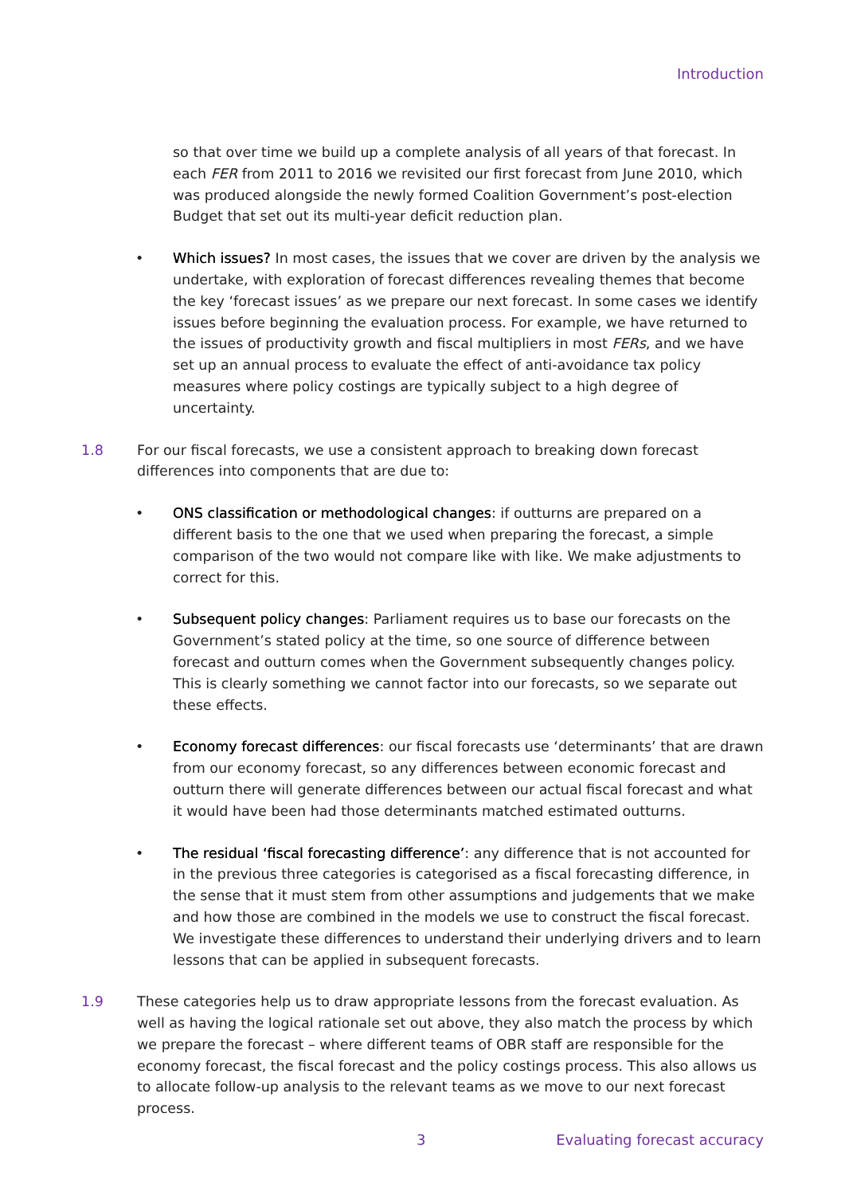Introduction
so that over time we build up a complete analysis of all years of that forecast. In each FER from 2011 to 2016 we revisited our first forecast from June 2010, which was produced alongside the newly formed Coalition Government’s post-election Budget that set out its multi-year deficit reduction plan.
• Which issues? In most cases, the issues that we cover are driven by the analysis we undertake, with exploration of forecast differences revealing themes that become the key ‘forecast issues’ as we prepare our next forecast. In some cases we identify issues before beginning the evaluation process. For example, we have returned to the issues of productivity growth and fiscal multipliers in most FERs, and we have set up an annual process to evaluate the effect of anti-avoidance tax policy measures where policy costings are typically subject to a high degree of uncertainty.
1.8 For our fiscal forecasts, we use a consistent approach to breaking down forecast differences into components that are due to:
• ONS classification or methodological changes: if outturns are prepared on a different basis to the one that we used when preparing the forecast, a simple comparison of the two would not compare like with like. We make adjustments to correct for this.
• Subsequent policy changes: Parliament requires us to base our forecasts on the Government’s stated policy at the time, so one source of difference between forecast and outturn comes when the Government subsequently changes policy. This is clearly something we cannot factor into our forecasts, so we separate out these effects.
• Economy forecast differences: our fiscal forecasts use ‘determinants’ that are drawn from our economy forecast, so any differences between economic forecast and outturn there will generate differences between our actual fiscal forecast and what it would have been had those determinants matched estimated outturns.
• The residual ‘fiscal forecasting difference’: any difference that is not accounted for in the previous three categories is categorised as a fiscal forecasting difference, in the sense that it must stem from other assumptions and judgements that we make and how those are combined in the models we use to construct the fiscal forecast. We investigate these differences to understand their underlying drivers and to learn lessons that can be applied in subsequent forecasts.
1.9 These categories help us to draw appropriate lessons from the forecast evaluation. As well as having the logical rationale set out above, they also match the process by which we prepare the forecast – where different teams of OBR staff are responsible for the economy forecast, the fiscal forecast and the policy costings process. This also allows us to allocate follow-up analysis to the relevant teams as we move to our next forecast process.
3 Evaluating forecast accuracy